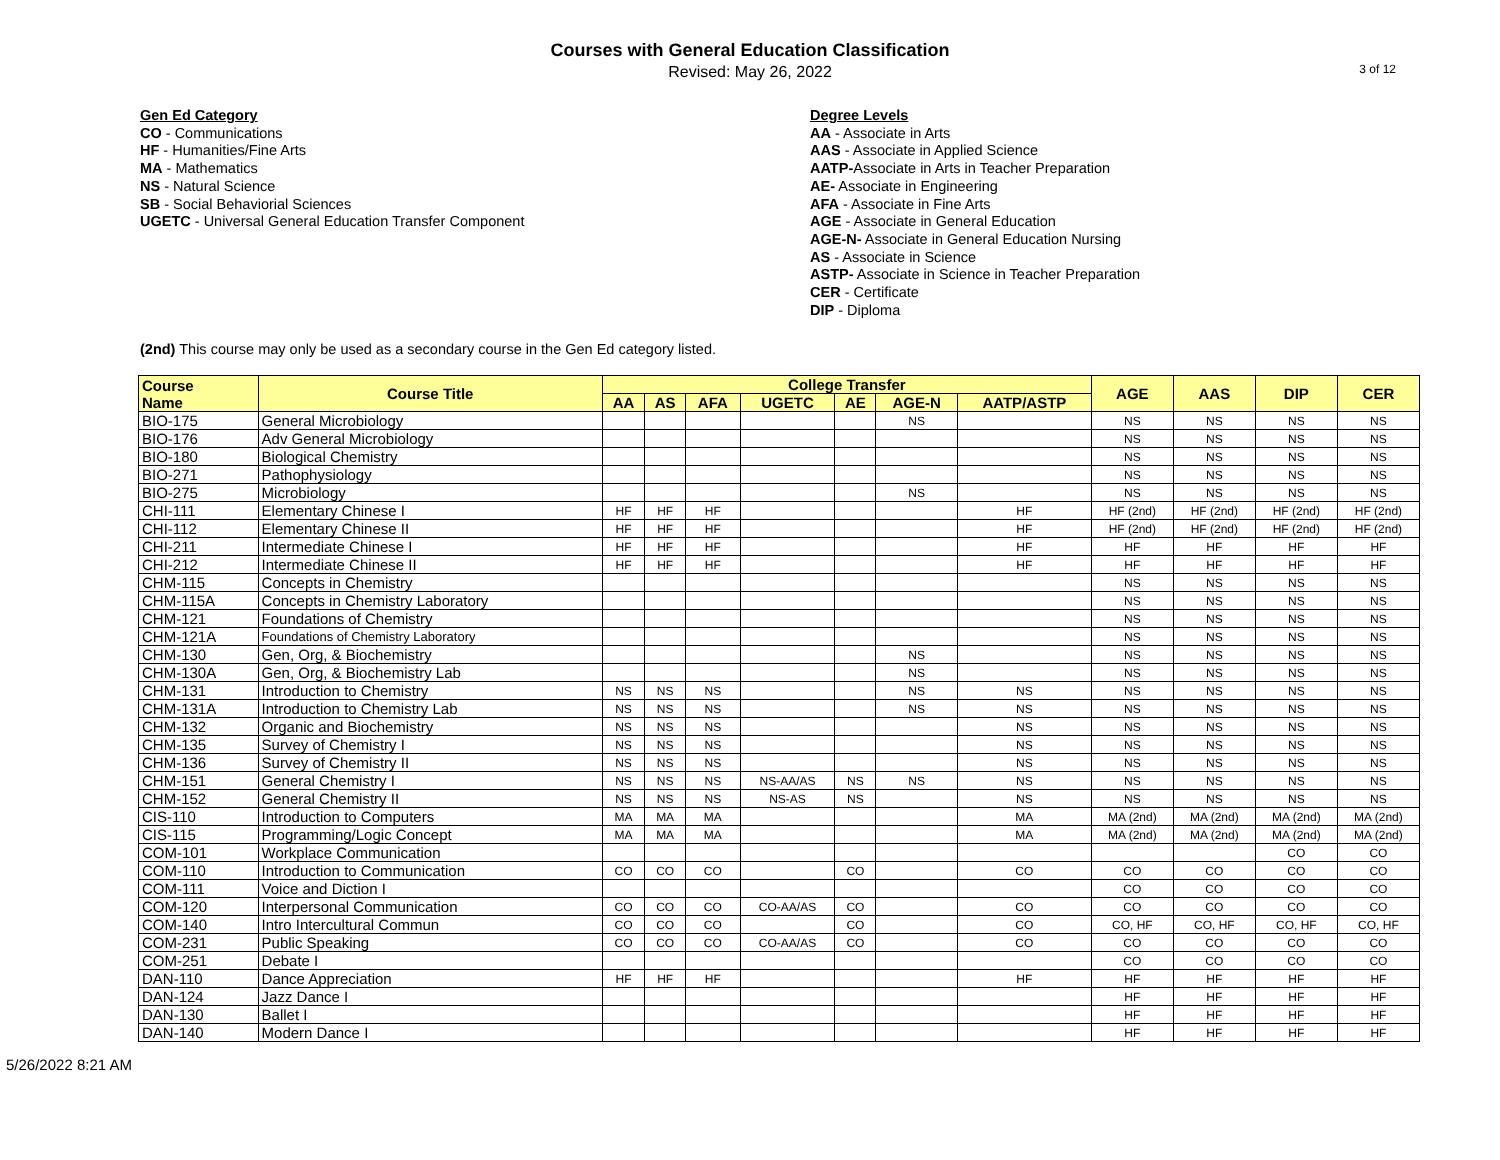Courses with General Education Classification
Revised: May 26, 2022
3 of 12
Gen Ed Category
CO - Communications
HF - Humanities/Fine Arts
MA - Mathematics
NS - Natural Science
SB - Social Behaviorial Sciences
UGETC - Universal General Education Transfer Component
Degree Levels
AA - Associate in Arts
AAS - Associate in Applied Science
AATP-Associate in Arts in Teacher Preparation
AE- Associate in Engineering
AFA - Associate in Fine Arts
AGE - Associate in General Education
AGE-N- Associate in General Education Nursing
AS - Associate in Science
ASTP- Associate in Science in Teacher Preparation
CER - Certificate
DIP - Diploma
(2nd) This course may only be used as a secondary course in the Gen Ed category listed.
| Course Name | Course Title | College Transfer | | | | | | | AGE | AAS | DIP | CER |
| --- | --- | --- | --- | --- | --- | --- | --- | --- | --- | --- | --- | --- |
| | | AA | AS | AFA | UGETC | AE | AGE-N | AATP/ASTP | | | | |
| BIO-175 | General Microbiology | | | | | | NS | | NS | NS | NS | NS |
| BIO-176 | Adv General Microbiology | | | | | | | | NS | NS | NS | NS |
| BIO-180 | Biological Chemistry | | | | | | | | NS | NS | NS | NS |
| BIO-271 | Pathophysiology | | | | | | | | NS | NS | NS | NS |
| BIO-275 | Microbiology | | | | | | NS | | NS | NS | NS | NS |
| CHI-111 | Elementary Chinese I | HF | HF | HF | | | | HF | HF (2nd) | HF (2nd) | HF (2nd) | HF (2nd) |
| CHI-112 | Elementary Chinese II | HF | HF | HF | | | | HF | HF (2nd) | HF (2nd) | HF (2nd) | HF (2nd) |
| CHI-211 | Intermediate Chinese I | HF | HF | HF | | | | HF | HF | HF | HF | HF |
| CHI-212 | Intermediate Chinese II | HF | HF | HF | | | | HF | HF | HF | HF | HF |
| CHM-115 | Concepts in Chemistry | | | | | | | | NS | NS | NS | NS |
| CHM-115A | Concepts in Chemistry Laboratory | | | | | | | | NS | NS | NS | NS |
| CHM-121 | Foundations of Chemistry | | | | | | | | NS | NS | NS | NS |
| CHM-121A | Foundations of Chemistry Laboratory | | | | | | | | NS | NS | NS | NS |
| CHM-130 | Gen, Org, & Biochemistry | | | | | | NS | | NS | NS | NS | NS |
| CHM-130A | Gen, Org, & Biochemistry Lab | | | | | | NS | | NS | NS | NS | NS |
| CHM-131 | Introduction to Chemistry | NS | NS | NS | | | NS | NS | NS | NS | NS | NS |
| CHM-131A | Introduction to Chemistry Lab | NS | NS | NS | | | NS | NS | NS | NS | NS | NS |
| CHM-132 | Organic and Biochemistry | NS | NS | NS | | | | NS | NS | NS | NS | NS |
| CHM-135 | Survey of Chemistry I | NS | NS | NS | | | | NS | NS | NS | NS | NS |
| CHM-136 | Survey of Chemistry II | NS | NS | NS | | | | NS | NS | NS | NS | NS |
| CHM-151 | General Chemistry I | NS | NS | NS | NS-AA/AS | NS | NS | NS | NS | NS | NS | NS |
| CHM-152 | General Chemistry II | NS | NS | NS | NS-AS | NS | | NS | NS | NS | NS | NS |
| CIS-110 | Introduction to Computers | MA | MA | MA | | | | MA | MA (2nd) | MA (2nd) | MA (2nd) | MA (2nd) |
| CIS-115 | Programming/Logic Concept | MA | MA | MA | | | | MA | MA (2nd) | MA (2nd) | MA (2nd) | MA (2nd) |
| COM-101 | Workplace Communication | | | | | | | | | | CO | CO |
| COM-110 | Introduction to Communication | CO | CO | CO | | CO | | CO | CO | CO | CO | CO |
| COM-111 | Voice and Diction I | | | | | | | | CO | CO | CO | CO |
| COM-120 | Interpersonal Communication | CO | CO | CO | CO-AA/AS | CO | | CO | CO | CO | CO | CO |
| COM-140 | Intro Intercultural Commun | CO | CO | CO | | CO | | CO | CO, HF | CO, HF | CO, HF | CO, HF |
| COM-231 | Public Speaking | CO | CO | CO | CO-AA/AS | CO | | CO | CO | CO | CO | CO |
| COM-251 | Debate I | | | | | | | | CO | CO | CO | CO |
| DAN-110 | Dance Appreciation | HF | HF | HF | | | | HF | HF | HF | HF | HF |
| DAN-124 | Jazz Dance I | | | | | | | | HF | HF | HF | HF |
| DAN-130 | Ballet I | | | | | | | | HF | HF | HF | HF |
| DAN-140 | Modern Dance I | | | | | | | | HF | HF | HF | HF |
5/26/2022 8:21 AM